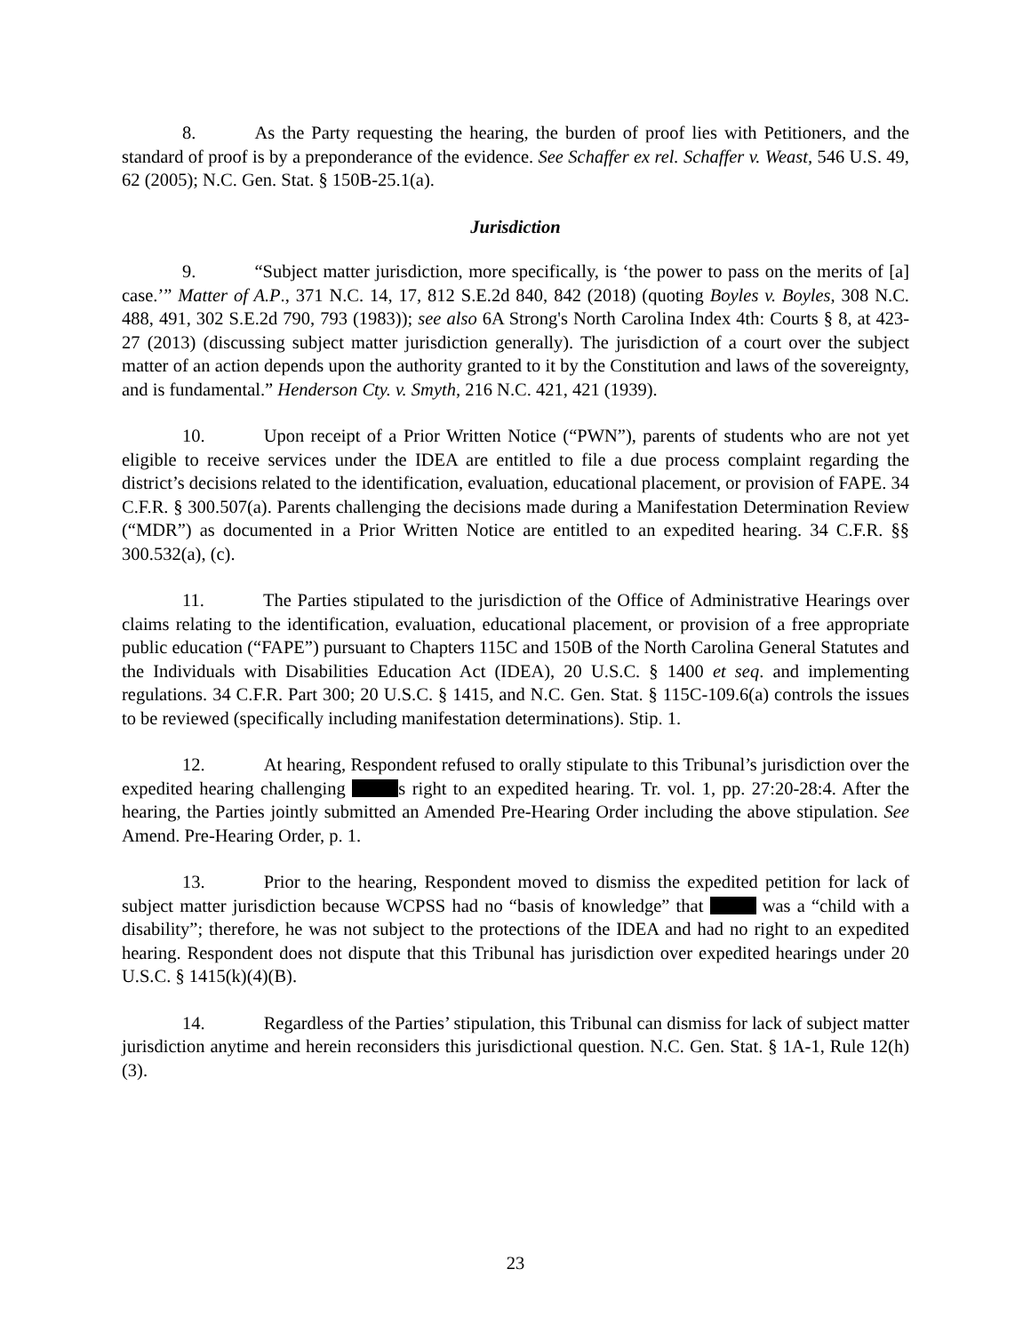8. As the Party requesting the hearing, the burden of proof lies with Petitioners, and the standard of proof is by a preponderance of the evidence. See Schaffer ex rel. Schaffer v. Weast, 546 U.S. 49, 62 (2005); N.C. Gen. Stat. § 150B-25.1(a).
Jurisdiction
9. “Subject matter jurisdiction, more specifically, is ‘the power to pass on the merits of [a] case.’” Matter of A.P., 371 N.C. 14, 17, 812 S.E.2d 840, 842 (2018) (quoting Boyles v. Boyles, 308 N.C. 488, 491, 302 S.E.2d 790, 793 (1983)); see also 6A Strong's North Carolina Index 4th: Courts § 8, at 423-27 (2013) (discussing subject matter jurisdiction generally). The jurisdiction of a court over the subject matter of an action depends upon the authority granted to it by the Constitution and laws of the sovereignty, and is fundamental.” Henderson Cty. v. Smyth, 216 N.C. 421, 421 (1939).
10. Upon receipt of a Prior Written Notice (“PWN”), parents of students who are not yet eligible to receive services under the IDEA are entitled to file a due process complaint regarding the district’s decisions related to the identification, evaluation, educational placement, or provision of FAPE. 34 C.F.R. § 300.507(a). Parents challenging the decisions made during a Manifestation Determination Review (“MDR”) as documented in a Prior Written Notice are entitled to an expedited hearing. 34 C.F.R. §§ 300.532(a), (c).
11. The Parties stipulated to the jurisdiction of the Office of Administrative Hearings over claims relating to the identification, evaluation, educational placement, or provision of a free appropriate public education (“FAPE”) pursuant to Chapters 115C and 150B of the North Carolina General Statutes and the Individuals with Disabilities Education Act (IDEA), 20 U.S.C. § 1400 et seq. and implementing regulations. 34 C.F.R. Part 300; 20 U.S.C. § 1415, and N.C. Gen. Stat. § 115C-109.6(a) controls the issues to be reviewed (specifically including manifestation determinations). Stip. 1.
12. At hearing, Respondent refused to orally stipulate to this Tribunal’s jurisdiction over the expedited hearing challenging s right to an expedited hearing. Tr. vol. 1, pp. 27:20-28:4. After the hearing, the Parties jointly submitted an Amended Pre-Hearing Order including the above stipulation. See Amend. Pre-Hearing Order, p. 1.
13. Prior to the hearing, Respondent moved to dismiss the expedited petition for lack of subject matter jurisdiction because WCPSS had no “basis of knowledge” that was a “child with a disability”; therefore, he was not subject to the protections of the IDEA and had no right to an expedited hearing. Respondent does not dispute that this Tribunal has jurisdiction over expedited hearings under 20 U.S.C. § 1415(k)(4)(B).
14. Regardless of the Parties’ stipulation, this Tribunal can dismiss for lack of subject matter jurisdiction anytime and herein reconsiders this jurisdictional question. N.C. Gen. Stat. § 1A-1, Rule 12(h)(3).
23